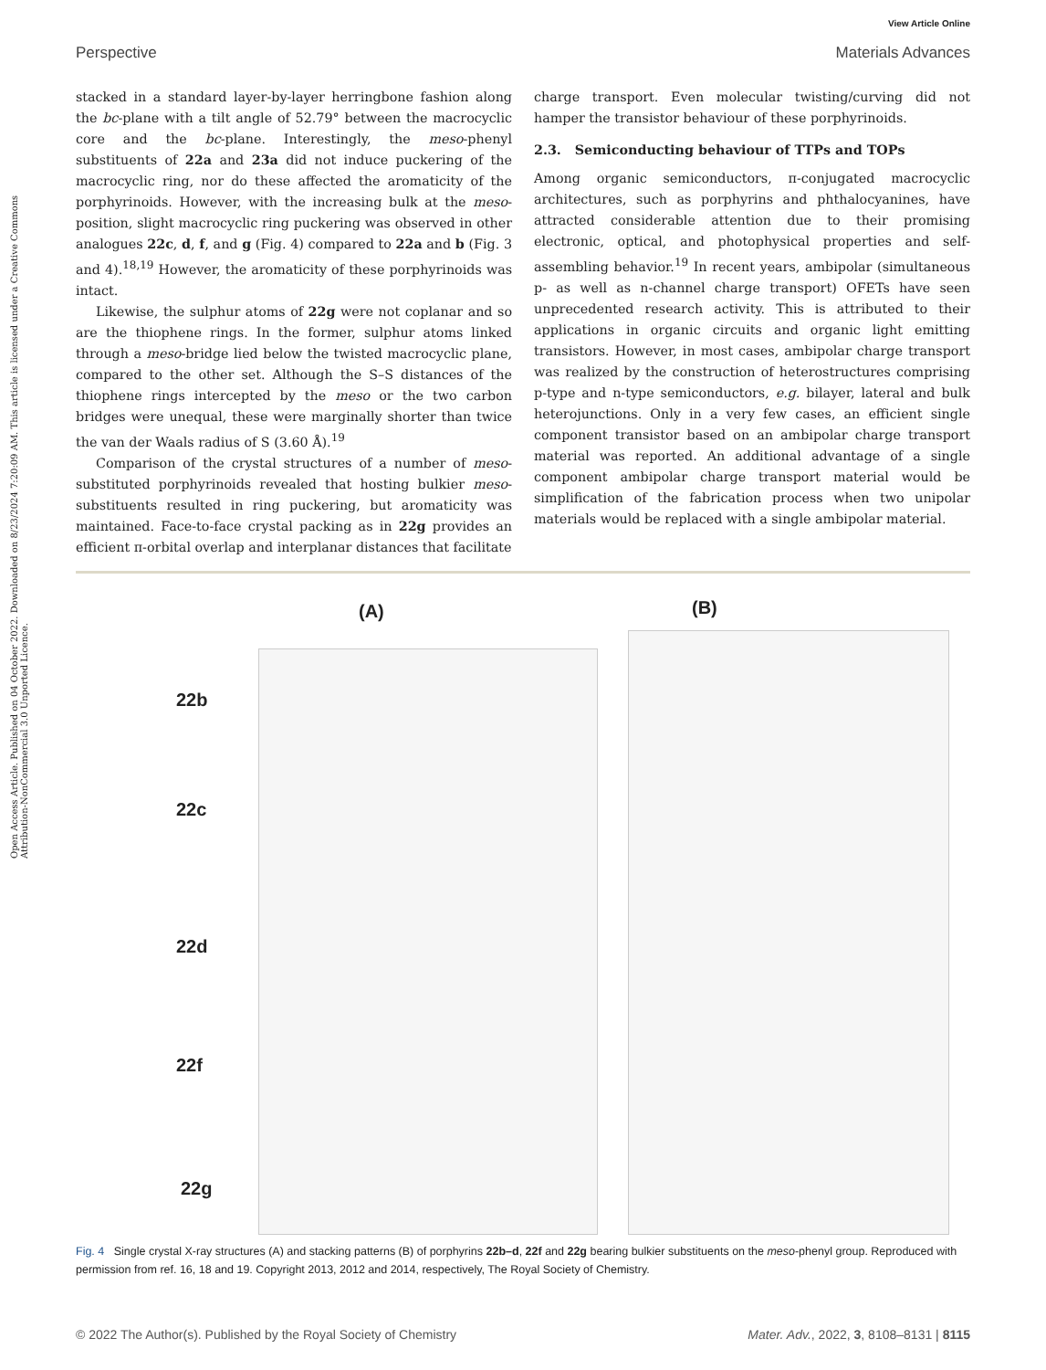Open Access Article. Published on 04 October 2022. Downloaded on 8/23/2024 7:20:09 AM. This article is licensed under a Creative Commons Attribution-NonCommercial 3.0 Unported Licence.
View Article Online
Perspective Materials Advances
stacked in a standard layer-by-layer herringbone fashion along the bc-plane with a tilt angle of 52.79° between the macrocyclic core and the bc-plane. Interestingly, the meso-phenyl substituents of 22a and 23a did not induce puckering of the macrocyclic ring, nor do these affected the aromaticity of the porphyrinoids. However, with the increasing bulk at the meso-position, slight macrocyclic ring puckering was observed in other analogues 22c, d, f, and g (Fig. 4) compared to 22a and b (Fig. 3 and 4).<sup>18,19</sup> However, the aromaticity of these porphyrinoids was intact.
Likewise, the sulphur atoms of 22g were not coplanar and so are the thiophene rings. In the former, sulphur atoms linked through a meso-bridge lied below the twisted macrocyclic plane, compared to the other set. Although the S–S distances of the thiophene rings intercepted by the meso or the two carbon bridges were unequal, these were marginally shorter than twice the van der Waals radius of S (3.60 Å).<sup>19</sup>
Comparison of the crystal structures of a number of meso-substituted porphyrinoids revealed that hosting bulkier meso-substituents resulted in ring puckering, but aromaticity was maintained. Face-to-face crystal packing as in 22g provides an efficient π-orbital overlap and interplanar distances that facilitate
charge transport. Even molecular twisting/curving did not hamper the transistor behaviour of these porphyrinoids.
2.3. Semiconducting behaviour of TTPs and TOPs
Among organic semiconductors, π-conjugated macrocyclic architectures, such as porphyrins and phthalocyanines, have attracted considerable attention due to their promising electronic, optical, and photophysical properties and self-assembling behavior.<sup>19</sup> In recent years, ambipolar (simultaneous p- as well as n-channel charge transport) OFETs have seen unprecedented research activity. This is attributed to their applications in organic circuits and organic light emitting transistors. However, in most cases, ambipolar charge transport was realized by the construction of heterostructures comprising p-type and n-type semiconductors, e.g. bilayer, lateral and bulk heterojunctions. Only in a very few cases, an efficient single component transistor based on an ambipolar charge transport material was reported. An additional advantage of a single component ambipolar charge transport material would be simplification of the fabrication process when two unipolar materials would be replaced with a single ambipolar material.
(A) (B)
22b
22c
22d
22f
22g
Fig. 4 Single crystal X-ray structures (A) and stacking patterns (B) of porphyrins 22b–d, 22f and 22g bearing bulkier substituents on the meso-phenyl group. Reproduced with permission from ref. 16, 18 and 19. Copyright 2013, 2012 and 2014, respectively, The Royal Society of Chemistry.
© 2022 The Author(s). Published by the Royal Society of Chemistry Mater. Adv., 2022, 3, 8108–8131 | 8115